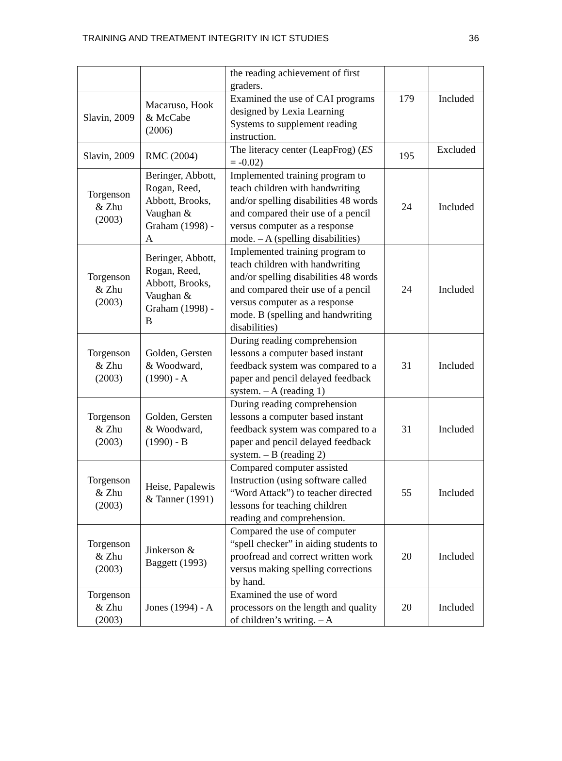TRAINING AND TREATMENT INTEGRITY IN ICT STUDIES 36
| | | the reading achievement of first graders. | | |
| Slavin, 2009 | Macaruso, Hook & McCabe (2006) | Examined the use of CAI programs designed by Lexia Learning Systems to supplement reading instruction. | 179 | Included |
| Slavin, 2009 | RMC (2004) | The literacy center (LeapFrog) ( ES = -0.02) | 195 | Excluded |
| Torgenson & Zhu (2003) | Beringer, Abbott, Rogan, Reed, Abbott, Brooks, Vaughan & Graham (1998) - A | Implemented training program to teach children with handwriting and/or spelling disabilities 48 words and compared their use of a pencil versus computer as a response mode. – A (spelling disabilities) | 24 | Included |
| Torgenson & Zhu (2003) | Beringer, Abbott, Rogan, Reed, Abbott, Brooks, Vaughan & Graham (1998) - B | Implemented training program to teach children with handwriting and/or spelling disabilities 48 words and compared their use of a pencil versus computer as a response mode. B (spelling and handwriting disabilities) | 24 | Included |
| Torgenson & Zhu (2003) | Golden, Gersten & Woodward, (1990) - A | During reading comprehension lessons a computer based instant feedback system was compared to a paper and pencil delayed feedback system. – A (reading 1) | 31 | Included |
| Torgenson & Zhu (2003) | Golden, Gersten & Woodward, (1990) - B | During reading comprehension lessons a computer based instant feedback system was compared to a paper and pencil delayed feedback system. – B (reading 2) | 31 | Included |
| Torgenson & Zhu (2003) | Heise, Papalewis & Tanner (1991) | Compared computer assisted Instruction (using software called “Word Attack”) to teacher directed lessons for teaching children reading and comprehension. | 55 | Included |
| Torgenson & Zhu (2003) | Jinkerson & Baggett (1993) | Compared the use of computer “spell checker” in aiding students to proofread and correct written work versus making spelling corrections by hand. | 20 | Included |
| Torgenson & Zhu (2003) | Jones (1994) - A | Examined the use of word processors on the length and quality of children’s writing. – A | 20 | Included |